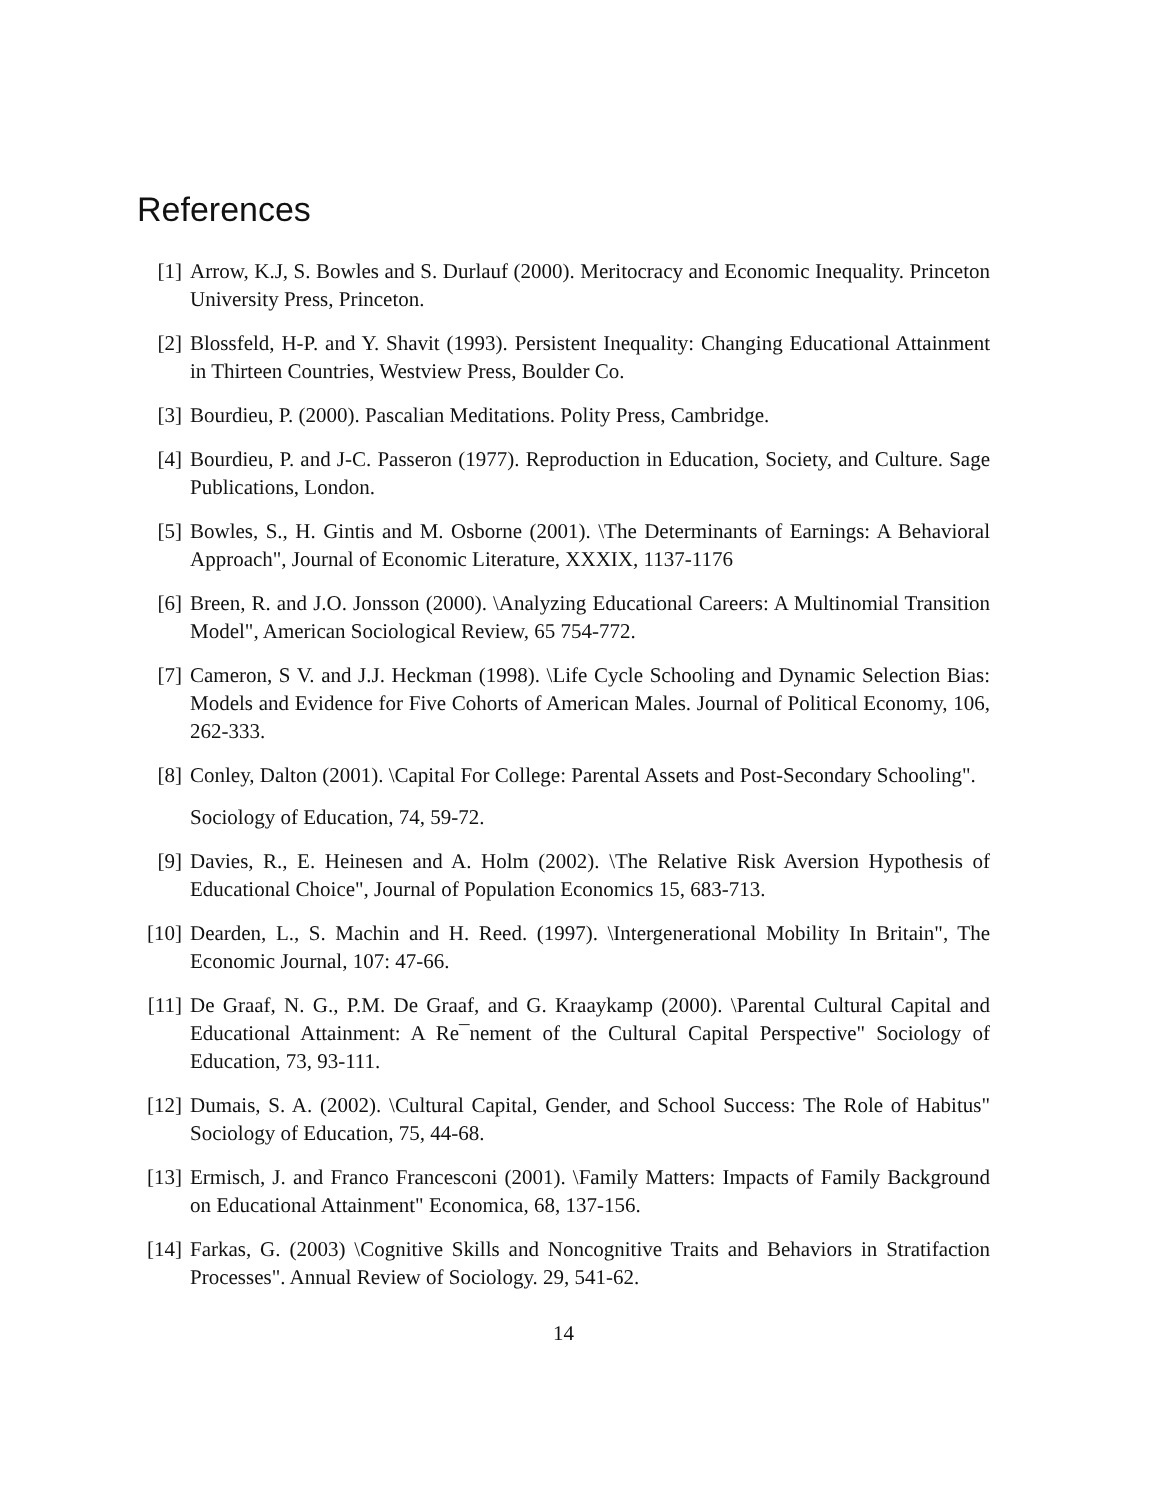References
[1] Arrow, K.J, S. Bowles and S. Durlauf (2000). Meritocracy and Economic Inequality. Princeton University Press, Princeton.
[2] Blossfeld, H-P. and Y. Shavit (1993). Persistent Inequality: Changing Educational Attainment in Thirteen Countries, Westview Press, Boulder Co.
[3] Bourdieu, P. (2000). Pascalian Meditations. Polity Press, Cambridge.
[4] Bourdieu, P. and J-C. Passeron (1977). Reproduction in Education, Society, and Culture. Sage Publications, London.
[5] Bowles, S., H. Gintis and M. Osborne (2001). \The Determinants of Earnings: A Behavioral Approach", Journal of Economic Literature, XXXIX, 1137-1176
[6] Breen, R. and J.O. Jonsson (2000). \Analyzing Educational Careers: A Multinomial Transition Model", American Sociological Review, 65 754-772.
[7] Cameron, S V. and J.J. Heckman (1998). \Life Cycle Schooling and Dynamic Selection Bias: Models and Evidence for Five Cohorts of American Males. Journal of Political Economy, 106, 262-333.
[8] Conley, Dalton (2001). \Capital For College: Parental Assets and Post-Secondary Schooling".
Sociology of Education, 74, 59-72.
[9] Davies, R., E. Heinesen and A. Holm (2002). \The Relative Risk Aversion Hypothesis of Educational Choice", Journal of Population Economics 15, 683-713.
[10] Dearden, L., S. Machin and H. Reed. (1997). \Intergenerational Mobility In Britain", The Economic Journal, 107: 47-66.
[11] De Graaf, N. G., P.M. De Graaf, and G. Kraaykamp (2000). \Parental Cultural Capital and Educational Attainment: A Re¯nement of the Cultural Capital Perspective" Sociology of Education, 73, 93-111.
[12] Dumais, S. A. (2002). \Cultural Capital, Gender, and School Success: The Role of Habitus" Sociology of Education, 75, 44-68.
[13] Ermisch, J. and Franco Francesconi (2001). \Family Matters: Impacts of Family Background on Educational Attainment" Economica, 68, 137-156.
[14] Farkas, G. (2003) \Cognitive Skills and Noncognitive Traits and Behaviors in Stratifaction Processes". Annual Review of Sociology. 29, 541-62.
14